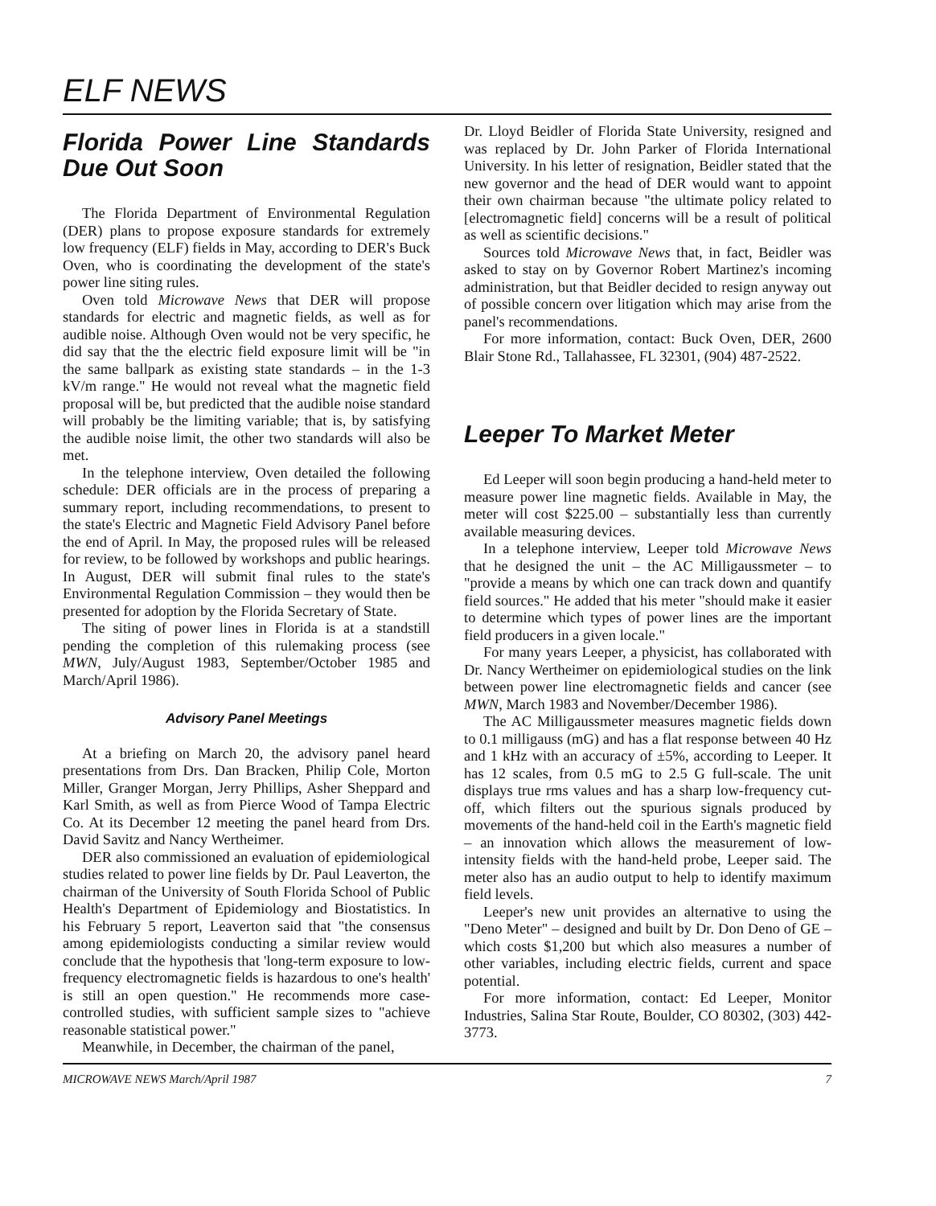ELF NEWS
Florida Power Line Standards Due Out Soon
The Florida Department of Environmental Regulation (DER) plans to propose exposure standards for extremely low frequency (ELF) fields in May, according to DER's Buck Oven, who is coordinating the development of the state's power line siting rules.
Oven told Microwave News that DER will propose standards for electric and magnetic fields, as well as for audible noise. Although Oven would not be very specific, he did say that the the electric field exposure limit will be "in the same ballpark as existing state standards – in the 1-3 kV/m range." He would not reveal what the magnetic field proposal will be, but predicted that the audible noise standard will probably be the limiting variable; that is, by satisfying the audible noise limit, the other two standards will also be met.
In the telephone interview, Oven detailed the following schedule: DER officials are in the process of preparing a summary report, including recommendations, to present to the state's Electric and Magnetic Field Advisory Panel before the end of April. In May, the proposed rules will be released for review, to be followed by workshops and public hearings. In August, DER will submit final rules to the state's Environmental Regulation Commission – they would then be presented for adoption by the Florida Secretary of State.
The siting of power lines in Florida is at a standstill pending the completion of this rulemaking process (see MWN, July/August 1983, September/October 1985 and March/April 1986).
Advisory Panel Meetings
At a briefing on March 20, the advisory panel heard presentations from Drs. Dan Bracken, Philip Cole, Morton Miller, Granger Morgan, Jerry Phillips, Asher Sheppard and Karl Smith, as well as from Pierce Wood of Tampa Electric Co. At its December 12 meeting the panel heard from Drs. David Savitz and Nancy Wertheimer.
DER also commissioned an evaluation of epidemiological studies related to power line fields by Dr. Paul Leaverton, the chairman of the University of South Florida School of Public Health's Department of Epidemiology and Biostatistics. In his February 5 report, Leaverton said that "the consensus among epidemiologists conducting a similar review would conclude that the hypothesis that 'long-term exposure to low-frequency electromagnetic fields is hazardous to one's health' is still an open question." He recommends more case-controlled studies, with sufficient sample sizes to "achieve reasonable statistical power."
Meanwhile, in December, the chairman of the panel,
Dr. Lloyd Beidler of Florida State University, resigned and was replaced by Dr. John Parker of Florida International University. In his letter of resignation, Beidler stated that the new governor and the head of DER would want to appoint their own chairman because "the ultimate policy related to [electromagnetic field] concerns will be a result of political as well as scientific decisions."
Sources told Microwave News that, in fact, Beidler was asked to stay on by Governor Robert Martinez's incoming administration, but that Beidler decided to resign anyway out of possible concern over litigation which may arise from the panel's recommendations.
For more information, contact: Buck Oven, DER, 2600 Blair Stone Rd., Tallahassee, FL 32301, (904) 487-2522.
Leeper To Market Meter
Ed Leeper will soon begin producing a hand-held meter to measure power line magnetic fields. Available in May, the meter will cost $225.00 – substantially less than currently available measuring devices.
In a telephone interview, Leeper told Microwave News that he designed the unit – the AC Milligaussmeter – to "provide a means by which one can track down and quantify field sources." He added that his meter "should make it easier to determine which types of power lines are the important field producers in a given locale."
For many years Leeper, a physicist, has collaborated with Dr. Nancy Wertheimer on epidemiological studies on the link between power line electromagnetic fields and cancer (see MWN, March 1983 and November/December 1986).
The AC Milligaussmeter measures magnetic fields down to 0.1 milligauss (mG) and has a flat response between 40 Hz and 1 kHz with an accuracy of ±5%, according to Leeper. It has 12 scales, from 0.5 mG to 2.5 G full-scale. The unit displays true rms values and has a sharp low-frequency cut-off, which filters out the spurious signals produced by movements of the hand-held coil in the Earth's magnetic field – an innovation which allows the measurement of low-intensity fields with the hand-held probe, Leeper said. The meter also has an audio output to help to identify maximum field levels.
Leeper's new unit provides an alternative to using the "Deno Meter" – designed and built by Dr. Don Deno of GE – which costs $1,200 but which also measures a number of other variables, including electric fields, current and space potential.
For more information, contact: Ed Leeper, Monitor Industries, Salina Star Route, Boulder, CO 80302, (303) 442-3773.
MICROWAVE NEWS March/April 1987 7